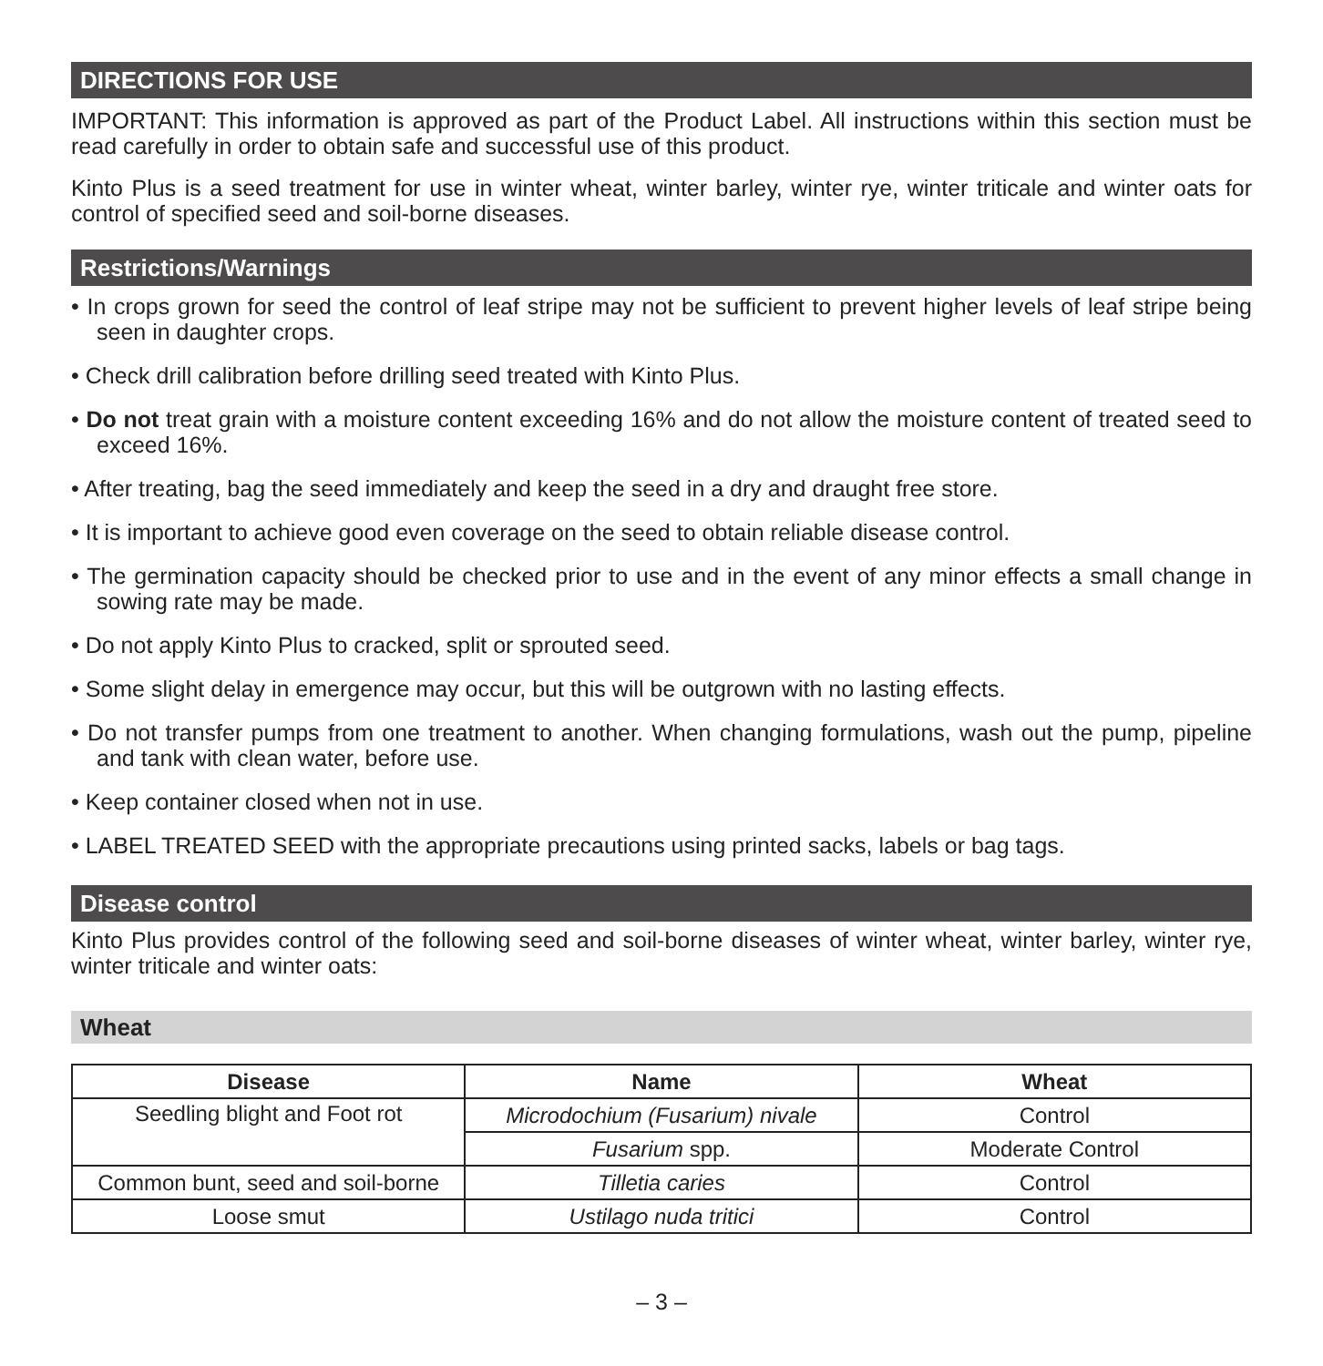DIRECTIONS FOR USE
IMPORTANT: This information is approved as part of the Product Label. All instructions within this section must be read carefully in order to obtain safe and successful use of this product.
Kinto Plus is a seed treatment for use in winter wheat, winter barley, winter rye, winter triticale and winter oats for control of specified seed and soil-borne diseases.
Restrictions/Warnings
• In crops grown for seed the control of leaf stripe may not be sufficient to prevent higher levels of leaf stripe being seen in daughter crops.
• Check drill calibration before drilling seed treated with Kinto Plus.
• Do not treat grain with a moisture content exceeding 16% and do not allow the moisture content of treated seed to exceed 16%.
• After treating, bag the seed immediately and keep the seed in a dry and draught free store.
• It is important to achieve good even coverage on the seed to obtain reliable disease control.
• The germination capacity should be checked prior to use and in the event of any minor effects a small change in sowing rate may be made.
• Do not apply Kinto Plus to cracked, split or sprouted seed.
• Some slight delay in emergence may occur, but this will be outgrown with no lasting effects.
• Do not transfer pumps from one treatment to another. When changing formulations, wash out the pump, pipeline and tank with clean water, before use.
• Keep container closed when not in use.
• LABEL TREATED SEED with the appropriate precautions using printed sacks, labels or bag tags.
Disease control
Kinto Plus provides control of the following seed and soil-borne diseases of winter wheat, winter barley, winter rye, winter triticale and winter oats:
Wheat
| Disease | Name | Wheat |
| --- | --- | --- |
| Seedling blight and Foot rot | Microdochium (Fusarium) nivale | Control |
| | Fusarium spp. | Moderate Control |
| Common bunt, seed and soil-borne | Tilletia caries | Control |
| Loose smut | Ustilago nuda tritici | Control |
– 3 –